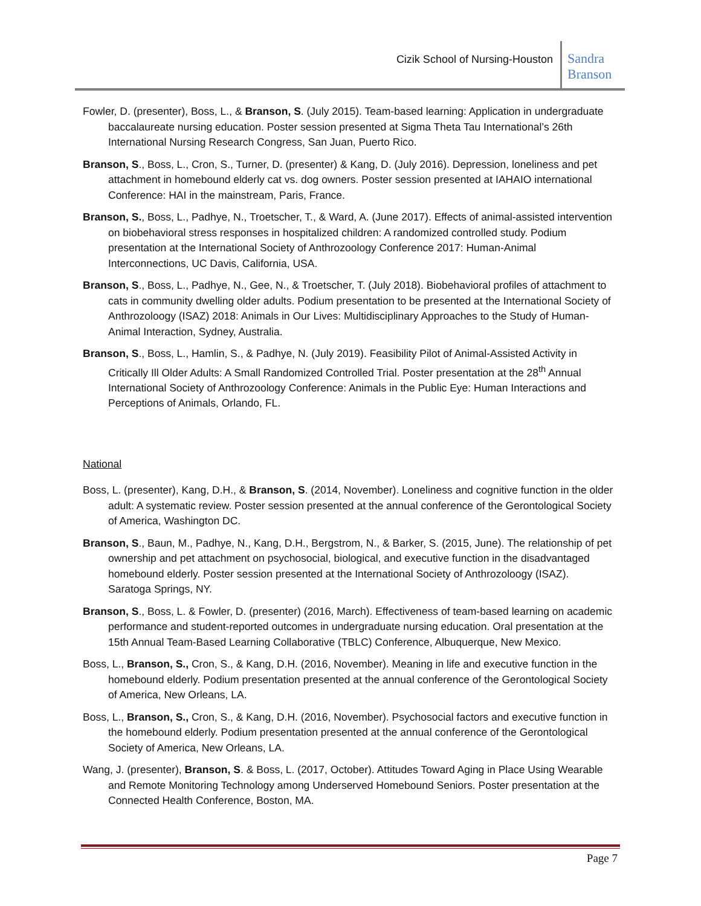Cizik School of Nursing-Houston
Sandra Branson
Fowler, D. (presenter), Boss, L., & Branson, S. (July 2015). Team-based learning: Application in undergraduate baccalaureate nursing education. Poster session presented at Sigma Theta Tau International’s 26th International Nursing Research Congress, San Juan, Puerto Rico.
Branson, S., Boss, L., Cron, S., Turner, D. (presenter) & Kang, D. (July 2016). Depression, loneliness and pet attachment in homebound elderly cat vs. dog owners. Poster session presented at IAHAIO international Conference: HAI in the mainstream, Paris, France.
Branson, S., Boss, L., Padhye, N., Troetscher, T., & Ward, A. (June 2017). Effects of animal-assisted intervention on biobehavioral stress responses in hospitalized children: A randomized controlled study. Podium presentation at the International Society of Anthrozoology Conference 2017: Human-Animal Interconnections, UC Davis, California, USA.
Branson, S., Boss, L., Padhye, N., Gee, N., & Troetscher, T. (July 2018). Biobehavioral profiles of attachment to cats in community dwelling older adults. Podium presentation to be presented at the International Society of Anthrozoloogy (ISAZ) 2018: Animals in Our Lives: Multidisciplinary Approaches to the Study of Human-Animal Interaction, Sydney, Australia.
Branson, S., Boss, L., Hamlin, S., & Padhye, N. (July 2019). Feasibility Pilot of Animal-Assisted Activity in Critically Ill Older Adults: A Small Randomized Controlled Trial. Poster presentation at the 28<sup>th</sup> Annual International Society of Anthrozoology Conference: Animals in the Public Eye: Human Interactions and Perceptions of Animals, Orlando, FL.
National
Boss, L. (presenter), Kang, D.H., & Branson, S. (2014, November). Loneliness and cognitive function in the older adult: A systematic review. Poster session presented at the annual conference of the Gerontological Society of America, Washington DC.
Branson, S., Baun, M., Padhye, N., Kang, D.H., Bergstrom, N., & Barker, S. (2015, June). The relationship of pet ownership and pet attachment on psychosocial, biological, and executive function in the disadvantaged homebound elderly. Poster session presented at the International Society of Anthrozoloogy (ISAZ). Saratoga Springs, NY.
Branson, S., Boss, L. & Fowler, D. (presenter) (2016, March). Effectiveness of team-based learning on academic performance and student-reported outcomes in undergraduate nursing education. Oral presentation at the 15th Annual Team-Based Learning Collaborative (TBLC) Conference, Albuquerque, New Mexico.
Boss, L., Branson, S., Cron, S., & Kang, D.H. (2016, November). Meaning in life and executive function in the homebound elderly. Podium presentation presented at the annual conference of the Gerontological Society of America, New Orleans, LA.
Boss, L., Branson, S., Cron, S., & Kang, D.H. (2016, November). Psychosocial factors and executive function in the homebound elderly. Podium presentation presented at the annual conference of the Gerontological Society of America, New Orleans, LA.
Wang, J. (presenter), Branson, S. & Boss, L. (2017, October). Attitudes Toward Aging in Place Using Wearable and Remote Monitoring Technology among Underserved Homebound Seniors. Poster presentation at the Connected Health Conference, Boston, MA.
Page 7